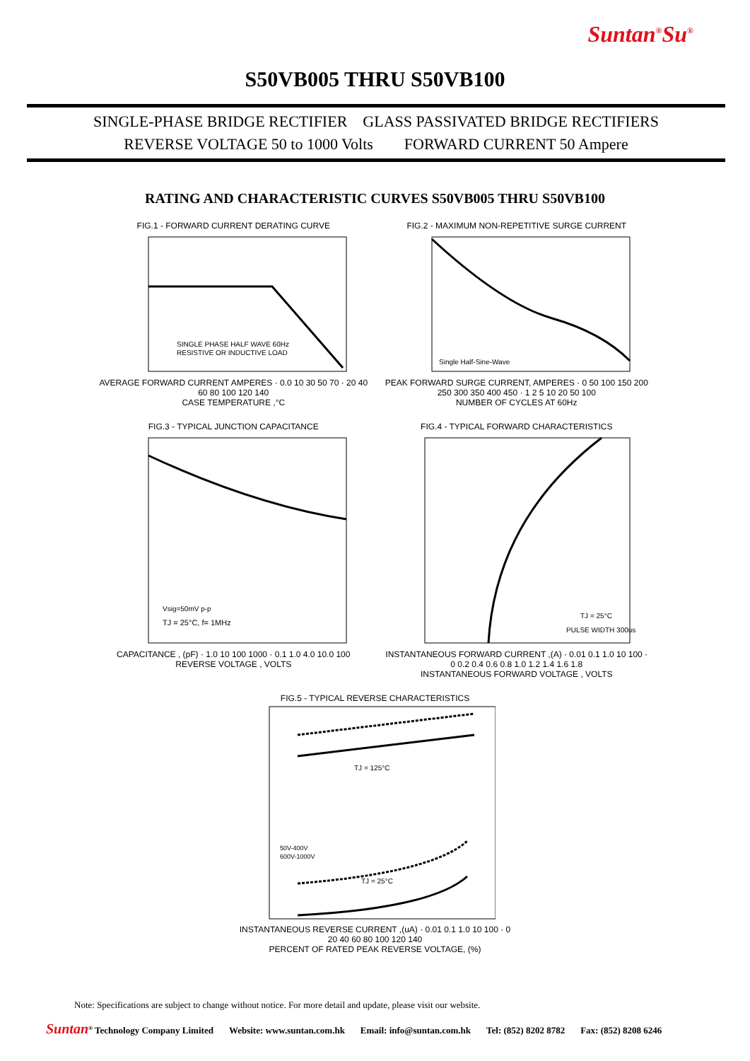Suntan<sup>®</sup>Su<sup>®</sup>
S50VB005 THRU S50VB100
SINGLE-PHASE BRIDGE RECTIFIER GLASS PASSIVATED BRIDGE RECTIFIERS
REVERSE VOLTAGE 50 to 1000 Volts FORWARD CURRENT 50 Ampere
RATING AND CHARACTERISTIC CURVES S50VB005 THRU S50VB100
FIG.1 - FORWARD CURRENT DERATING CURVE
SINGLE PHASE HALF WAVE 60Hz
RESISTIVE OR INDUCTIVE LOAD
AVERAGE FORWARD CURRENT AMPERES · 0.0 10 30 50 70 · 20 40 60 80 100 120 140
CASE TEMPERATURE ,°C
FIG.2 - MAXIMUM NON-REPETITIVE SURGE CURRENT
Single Half-Sine-Wave
PEAK FORWARD SURGE CURRENT, AMPERES · 0 50 100 150 200 250 300 350 400 450 · 1 2 5 10 20 50 100
NUMBER OF CYCLES AT 60Hz
FIG.3 - TYPICAL JUNCTION CAPACITANCE
Vsig=50mV p-p
TJ = 25°C, f= 1MHz
CAPACITANCE , (pF) · 1.0 10 100 1000 · 0.1 1.0 4.0 10.0 100
REVERSE VOLTAGE , VOLTS
FIG.4 - TYPICAL FORWARD CHARACTERISTICS
TJ = 25°C
PULSE WIDTH 300us
INSTANTANEOUS FORWARD CURRENT ,(A) · 0.01 0.1 1.0 10 100 · 0 0.2 0.4 0.6 0.8 1.0 1.2 1.4 1.6 1.8
INSTANTANEOUS FORWARD VOLTAGE , VOLTS
FIG.5 - TYPICAL REVERSE CHARACTERISTICS
TJ = 125°C
TJ = 25°C
50V-400V
600V-1000V
INSTANTANEOUS REVERSE CURRENT ,(uA) · 0.01 0.1 1.0 10 100 · 0 20 40 60 80 100 120 140
PERCENT OF RATED PEAK REVERSE VOLTAGE, (%)
Note: Specifications are subject to change without notice. For more detail and update, please visit our website.
Suntan<sup>®</sup> Technology Company Limited Website: www.suntan.com.hk Email: info@suntan.com.hk Tel: (852) 8202 8782 Fax: (852) 8208 6246